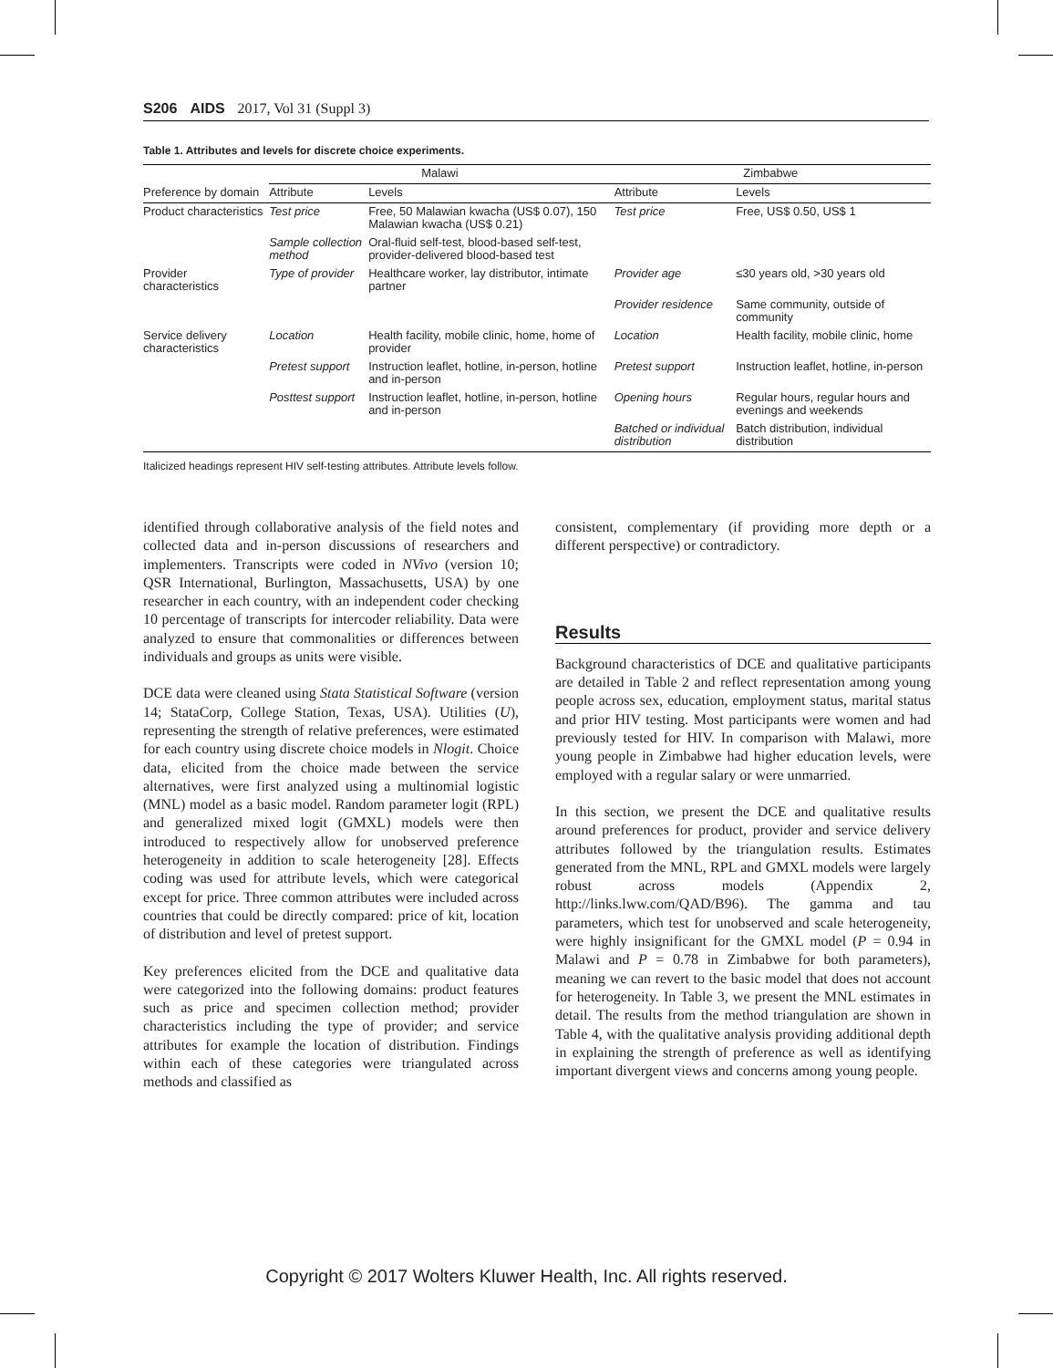S206 AIDS 2017, Vol 31 (Suppl 3)
Table 1. Attributes and levels for discrete choice experiments.
| Preference by domain | Malawi | | Zimbabwe | |
| --- | --- | --- | --- | --- |
| | Attribute | Levels | Attribute | Levels |
| Product characteristics | Test price | Free, 50 Malawian kwacha (US$ 0.07), 150 Malawian kwacha (US$ 0.21) | Test price | Free, US$ 0.50, US$ 1 |
| | Sample collection method | Oral-fluid self-test, blood-based self-test, provider-delivered blood-based test | | |
| Provider characteristics | Type of provider | Healthcare worker, lay distributor, intimate partner | Provider age | ≤30 years old, >30 years old |
| | | | Provider residence | Same community, outside of community |
| Service delivery characteristics | Location | Health facility, mobile clinic, home, home of provider | Location | Health facility, mobile clinic, home |
| | Pretest support | Instruction leaflet, hotline, in-person, hotline and in-person | Pretest support | Instruction leaflet, hotline, in-person |
| | Posttest support | Instruction leaflet, hotline, in-person, hotline and in-person | Opening hours | Regular hours, regular hours and evenings and weekends |
| | | | Batched or individual distribution | Batch distribution, individual distribution |
Italicized headings represent HIV self-testing attributes. Attribute levels follow.
identified through collaborative analysis of the field notes and collected data and in-person discussions of researchers and implementers. Transcripts were coded in NVivo (version 10; QSR International, Burlington, Massachusetts, USA) by one researcher in each country, with an independent coder checking 10 percentage of transcripts for intercoder reliability. Data were analyzed to ensure that commonalities or differences between individuals and groups as units were visible.
DCE data were cleaned using Stata Statistical Software (version 14; StataCorp, College Station, Texas, USA). Utilities (U), representing the strength of relative preferences, were estimated for each country using discrete choice models in Nlogit. Choice data, elicited from the choice made between the service alternatives, were first analyzed using a multinomial logistic (MNL) model as a basic model. Random parameter logit (RPL) and generalized mixed logit (GMXL) models were then introduced to respectively allow for unobserved preference heterogeneity in addition to scale heterogeneity [28]. Effects coding was used for attribute levels, which were categorical except for price. Three common attributes were included across countries that could be directly compared: price of kit, location of distribution and level of pretest support.
Key preferences elicited from the DCE and qualitative data were categorized into the following domains: product features such as price and specimen collection method; provider characteristics including the type of provider; and service attributes for example the location of distribution. Findings within each of these categories were triangulated across methods and classified as
consistent, complementary (if providing more depth or a different perspective) or contradictory.
Results
Background characteristics of DCE and qualitative participants are detailed in Table 2 and reflect representation among young people across sex, education, employment status, marital status and prior HIV testing. Most participants were women and had previously tested for HIV. In comparison with Malawi, more young people in Zimbabwe had higher education levels, were employed with a regular salary or were unmarried.
In this section, we present the DCE and qualitative results around preferences for product, provider and service delivery attributes followed by the triangulation results. Estimates generated from the MNL, RPL and GMXL models were largely robust across models (Appendix 2, http://links.lww.com/QAD/B96). The gamma and tau parameters, which test for unobserved and scale heterogeneity, were highly insignificant for the GMXL model (P = 0.94 in Malawi and P = 0.78 in Zimbabwe for both parameters), meaning we can revert to the basic model that does not account for heterogeneity. In Table 3, we present the MNL estimates in detail. The results from the method triangulation are shown in Table 4, with the qualitative analysis providing additional depth in explaining the strength of preference as well as identifying important divergent views and concerns among young people.
Copyright © 2017 Wolters Kluwer Health, Inc. All rights reserved.